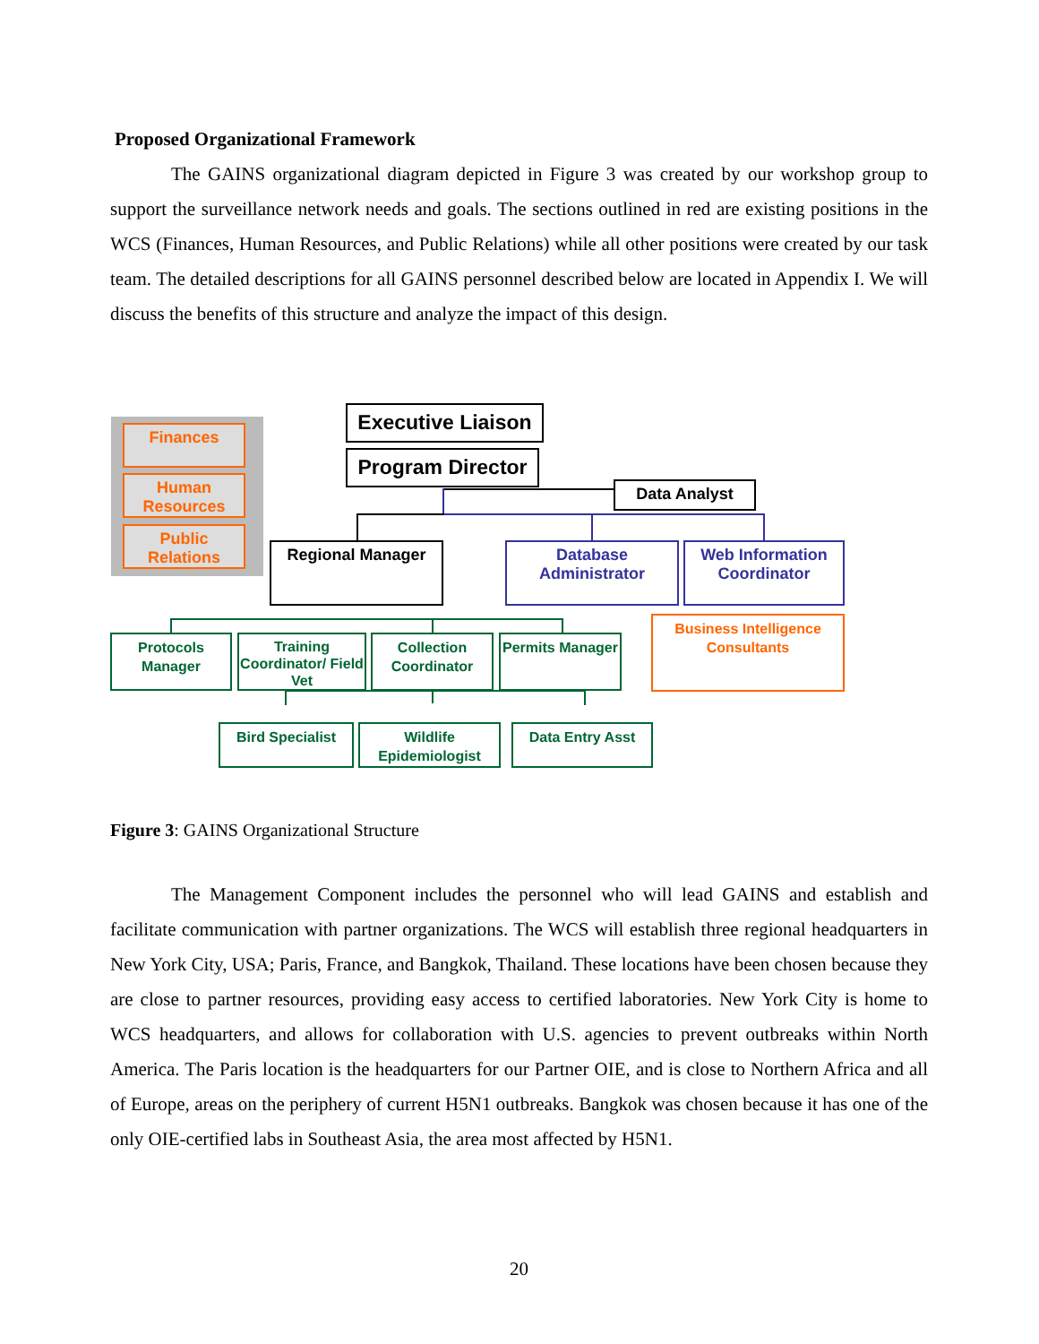Proposed Organizational Framework
The GAINS organizational diagram depicted in Figure 3 was created by our workshop group to support the surveillance network needs and goals. The sections outlined in red are existing positions in the WCS (Finances, Human Resources, and Public Relations) while all other positions were created by our task team. The detailed descriptions for all GAINS personnel described below are located in Appendix I. We will discuss the benefits of this structure and analyze the impact of this design.
Finances
Human Resources
Public Relations
Executive Liaison
Program Director
Data Analyst
Regional Manager
Database Administrator
Web Information Coordinator
Business Intelligence Consultants
Protocols Manager
Training Coordinator/ Field Vet
Collection Coordinator
Permits Manager
Bird Specialist
Wildlife Epidemiologist
Data Entry Asst
Figure 3: GAINS Organizational Structure
The Management Component includes the personnel who will lead GAINS and establish and facilitate communication with partner organizations. The WCS will establish three regional headquarters in New York City, USA; Paris, France, and Bangkok, Thailand. These locations have been chosen because they are close to partner resources, providing easy access to certified laboratories. New York City is home to WCS headquarters, and allows for collaboration with U.S. agencies to prevent outbreaks within North America. The Paris location is the headquarters for our Partner OIE, and is close to Northern Africa and all of Europe, areas on the periphery of current H5N1 outbreaks. Bangkok was chosen because it has one of the only OIE-certified labs in Southeast Asia, the area most affected by H5N1.
20